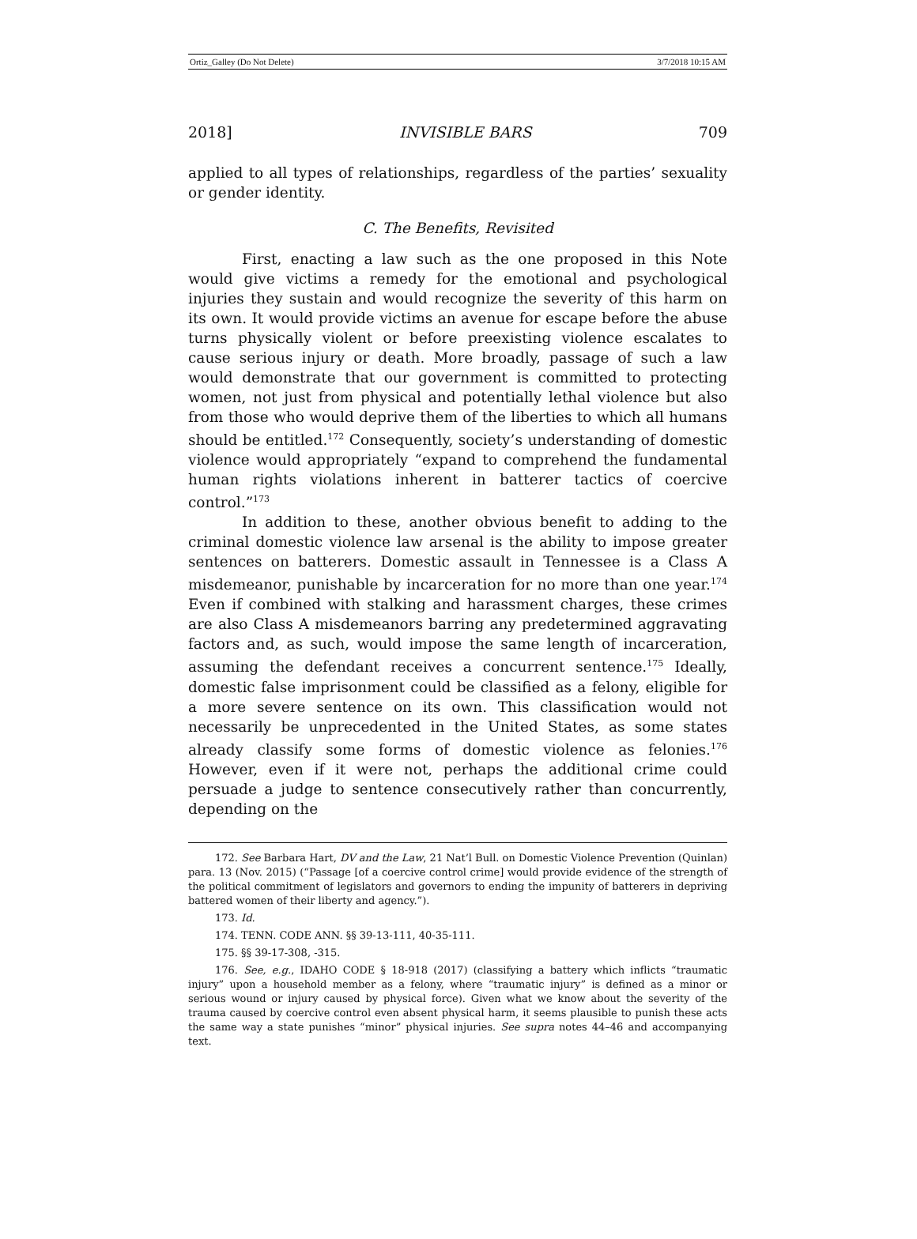Ortiz_Galley (Do Not Delete) 3/7/2018 10:15 AM
2018] INVISIBLE BARS 709
applied to all types of relationships, regardless of the parties’ sexuality or gender identity.
C. The Benefits, Revisited
First, enacting a law such as the one proposed in this Note would give victims a remedy for the emotional and psychological injuries they sustain and would recognize the severity of this harm on its own. It would provide victims an avenue for escape before the abuse turns physically violent or before preexisting violence escalates to cause serious injury or death. More broadly, passage of such a law would demonstrate that our government is committed to protecting women, not just from physical and potentially lethal violence but also from those who would deprive them of the liberties to which all humans should be entitled.<sup>172</sup> Consequently, society’s understanding of domestic violence would appropriately “expand to comprehend the fundamental human rights violations inherent in batterer tactics of coercive control.”<sup>173</sup>
In addition to these, another obvious benefit to adding to the criminal domestic violence law arsenal is the ability to impose greater sentences on batterers. Domestic assault in Tennessee is a Class A misdemeanor, punishable by incarceration for no more than one year.<sup>174</sup> Even if combined with stalking and harassment charges, these crimes are also Class A misdemeanors barring any predetermined aggravating factors and, as such, would impose the same length of incarceration, assuming the defendant receives a concurrent sentence.<sup>175</sup> Ideally, domestic false imprisonment could be classified as a felony, eligible for a more severe sentence on its own. This classification would not necessarily be unprecedented in the United States, as some states already classify some forms of domestic violence as felonies.<sup>176</sup> However, even if it were not, perhaps the additional crime could persuade a judge to sentence consecutively rather than concurrently, depending on the
172. See Barbara Hart, DV and the Law, 21 Nat’l Bull. on Domestic Violence Prevention (Quinlan) para. 13 (Nov. 2015) (“Passage [of a coercive control crime] would provide evidence of the strength of the political commitment of legislators and governors to ending the impunity of batterers in depriving battered women of their liberty and agency.”).
173. Id.
174. TENN. CODE ANN. §§ 39-13-111, 40-35-111.
175. §§ 39-17-308, -315.
176. See, e.g., IDAHO CODE § 18-918 (2017) (classifying a battery which inflicts “traumatic injury” upon a household member as a felony, where “traumatic injury” is defined as a minor or serious wound or injury caused by physical force). Given what we know about the severity of the trauma caused by coercive control even absent physical harm, it seems plausible to punish these acts the same way a state punishes “minor” physical injuries. See supra notes 44–46 and accompanying text.